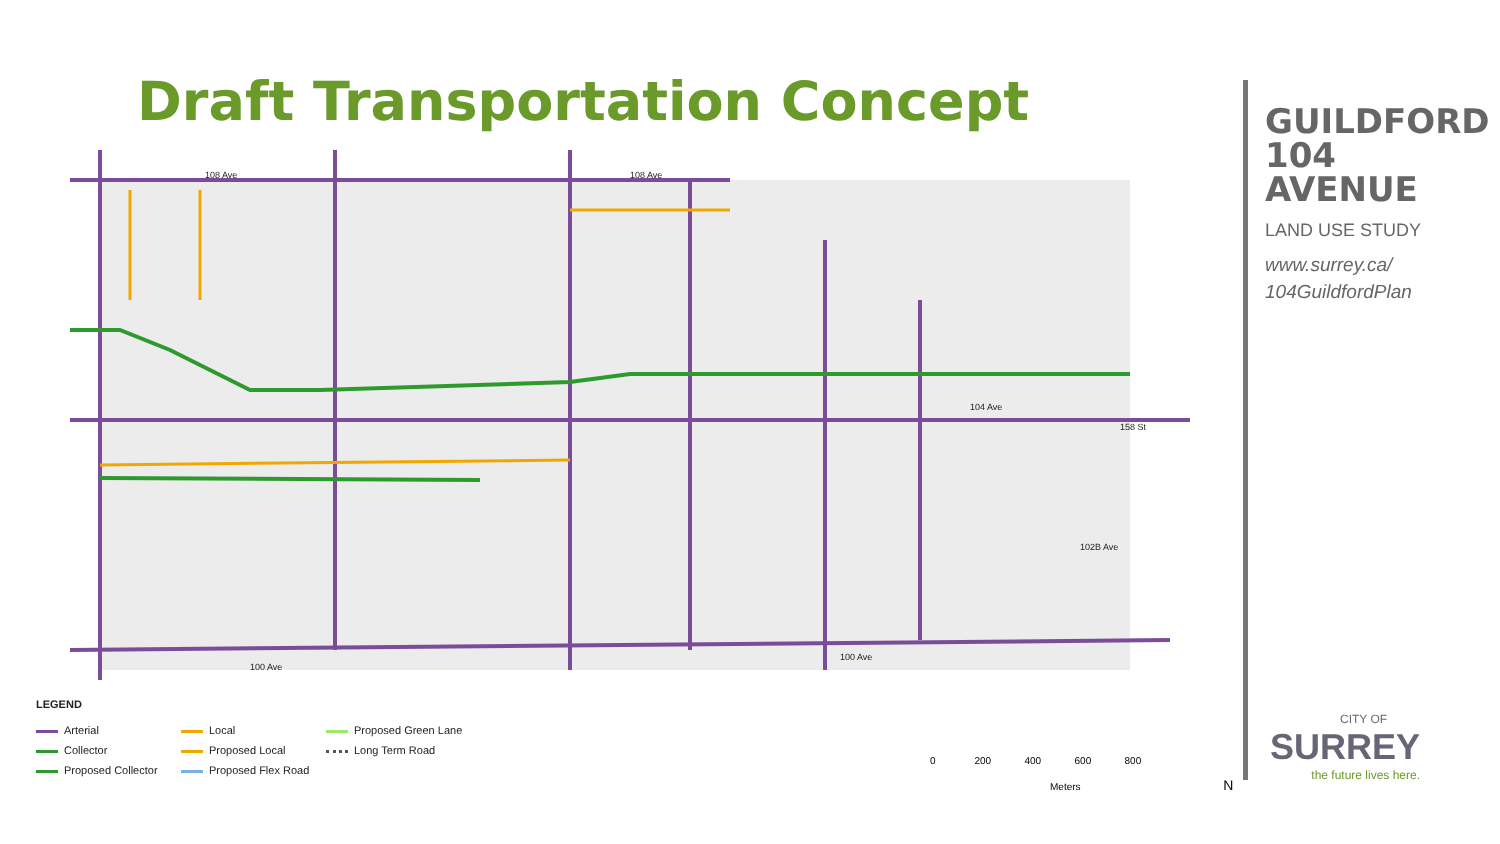Draft Transportation Concept
108 Ave
108 Ave
100 Ave
100 Ave
104 Ave
158 St
102B Ave
LEGEND
Arterial
Local
Proposed Green Lane
Collector
Proposed Local
Long Term Road
Proposed Collector
Proposed Flex Road
0 200 400 600 800
Meters N
GUILDFORD
104 AVENUE
LAND USE STUDY
www.surrey.ca/
104GuildfordPlan
CITY OF
SURREY
the future lives here.